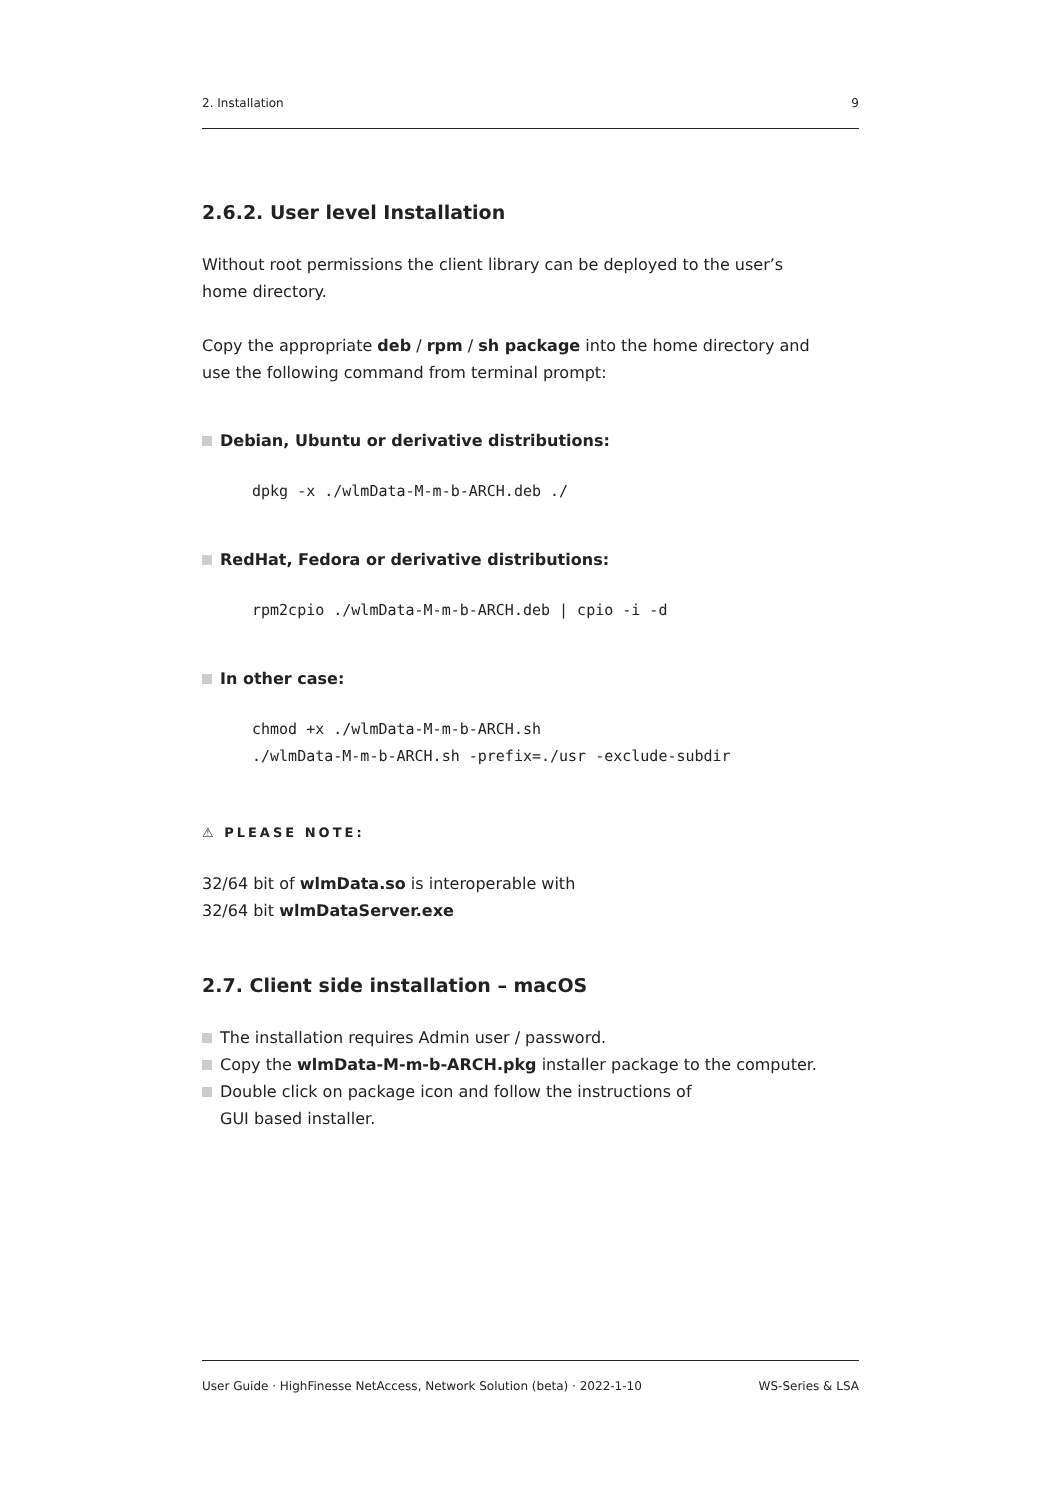2. Installation 9
2.6.2. User level Installation
Without root permissions the client library can be deployed to the user’s
home directory.
Copy the appropriate deb / rpm / sh package into the home directory and
use the following command from terminal prompt:
Debian, Ubuntu or derivative distributions:
dpkg -x ./wlmData-M-m-b-ARCH.deb ./
RedHat, Fedora or derivative distributions:
rpm2cpio ./wlmData-M-m-b-ARCH.deb | cpio -i -d
In other case:
chmod +x ./wlmData-M-m-b-ARCH.sh
./wlmData-M-m-b-ARCH.sh -prefix=./usr -exclude-subdir
⚠ PLEASE NOTE:
32/64 bit of wlmData.so is interoperable with
32/64 bit wlmDataServer.exe
2.7. Client side installation – macOS
The installation requires Admin user / password.
Copy the wlmData-M-m-b-ARCH.pkg installer package to the computer.
Double click on package icon and follow the instructions of
GUI based installer.
User Guide · HighFinesse NetAccess, Network Solution (beta) · 2022-1-10 WS-Series & LSA